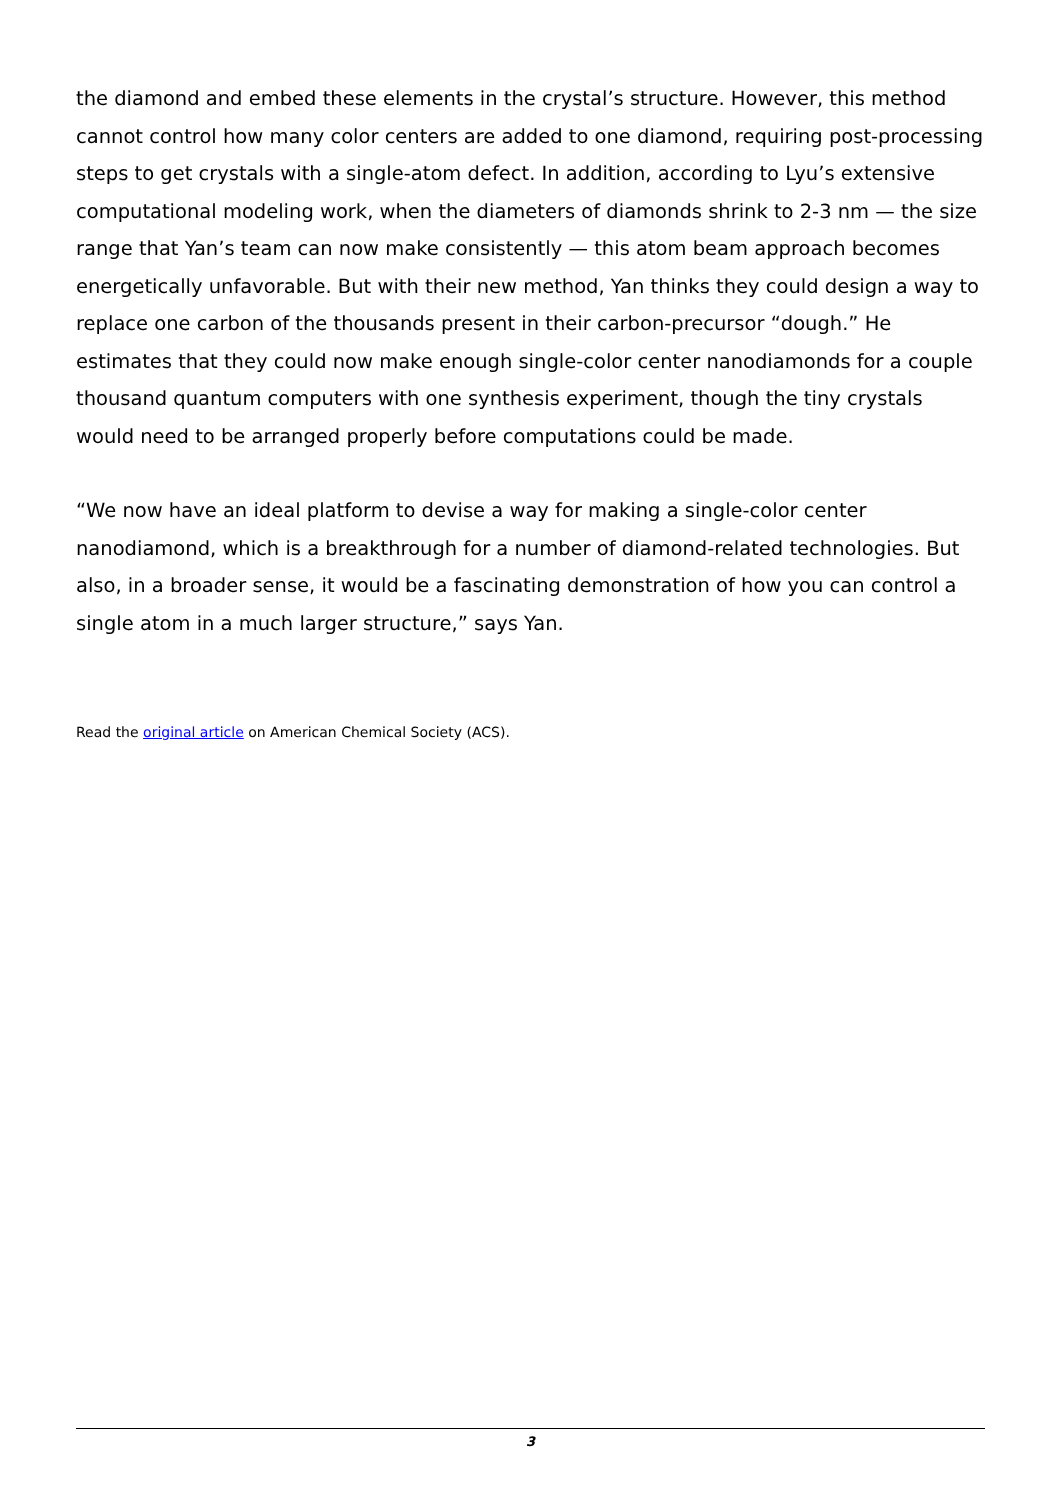the diamond and embed these elements in the crystal’s structure. However, this method cannot control how many color centers are added to one diamond, requiring post-processing steps to get crystals with a single-atom defect. In addition, according to Lyu’s extensive computational modeling work, when the diameters of diamonds shrink to 2-3 nm — the size range that Yan’s team can now make consistently — this atom beam approach becomes energetically unfavorable. But with their new method, Yan thinks they could design a way to replace one carbon of the thousands present in their carbon-precursor “dough.” He estimates that they could now make enough single-color center nanodiamonds for a couple thousand quantum computers with one synthesis experiment, though the tiny crystals would need to be arranged properly before computations could be made.
“We now have an ideal platform to devise a way for making a single-color center nanodiamond, which is a breakthrough for a number of diamond-related technologies. But also, in a broader sense, it would be a fascinating demonstration of how you can control a single atom in a much larger structure,” says Yan.
Read the original article on American Chemical Society (ACS).
3